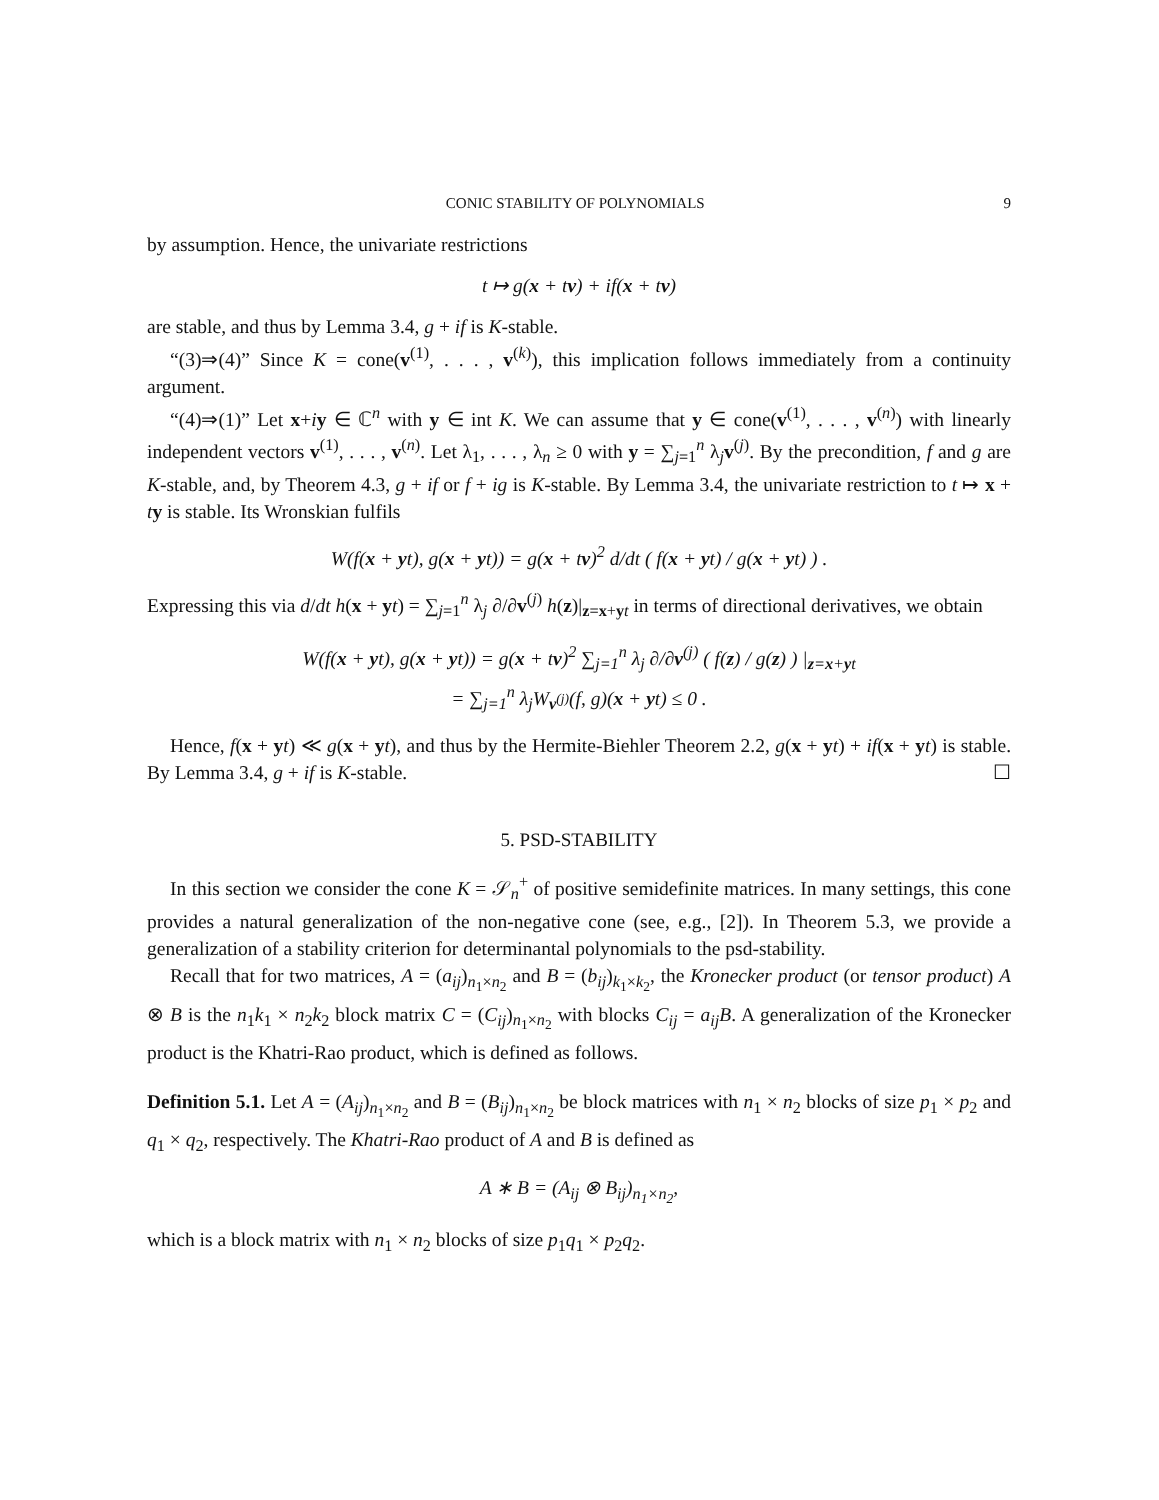CONIC STABILITY OF POLYNOMIALS 9
by assumption. Hence, the univariate restrictions
t ↦ g(x + tv) + if(x + tv)
are stable, and thus by Lemma 3.4, g + if is K-stable.
“(3)⇒(4)” Since K = cone(v<sup>(1)</sup>, . . . , v<sup>(k)</sup>), this implication follows immediately from a continuity argument.
“(4)⇒(1)” Let x+iy ∈ ℂ<sup>n</sup> with y ∈ int K. We can assume that y ∈ cone(v<sup>(1)</sup>, . . . , v<sup>(n)</sup>) with linearly independent vectors v<sup>(1)</sup>, . . . , v<sup>(n)</sup>. Let λ<sub>1</sub>, . . . , λ<sub>n</sub> ≥ 0 with y = ∑<sub>j=1</sub><sup>n</sup> λ<sub>j</sub>v<sup>(j)</sup>. By the precondition, f and g are K-stable, and, by Theorem 4.3, g + if or f + ig is K-stable. By Lemma 3.4, the univariate restriction to t ↦ x + ty is stable. Its Wronskian fulfils
W(f(x + yt), g(x + yt)) = g(x + tv)<sup>2</sup> d/dt ( f(x + yt) / g(x + yt) ) .
Expressing this via d/dt h(x + yt) = ∑<sub>j=1</sub><sup>n</sup> λ<sub>j</sub> ∂/∂v<sup>(j)</sup> h(z)|<sub>z=x+yt</sub> in terms of directional derivatives, we obtain
W(f(x + yt), g(x + yt)) = g(x + tv)<sup>2</sup> ∑<sub>j=1</sub><sup>n</sup> λ<sub>j</sub> ∂/∂v<sup>(j)</sup> ( f(z) / g(z) ) |<sub>z=x+yt</sub>
= ∑<sub>j=1</sub><sup>n</sup> λ<sub>j</sub>W<sub>v<sup>(j)</sup></sub>(f, g)(x + yt) ≤ 0 .
Hence, f(x + yt) ≪ g(x + yt), and thus by the Hermite-Biehler Theorem 2.2, g(x + yt) + if(x + yt) is stable. By Lemma 3.4, g + if is K-stable. ☐
5. PSD-STABILITY
In this section we consider the cone K = 𝒮<sub>n</sub><sup>+</sup> of positive semidefinite matrices. In many settings, this cone provides a natural generalization of the non-negative cone (see, e.g., [2]). In Theorem 5.3, we provide a generalization of a stability criterion for determinantal polynomials to the psd-stability.
Recall that for two matrices, A = (a<sub>ij</sub>)<sub>n<sub>1</sub>×n<sub>2</sub></sub> and B = (b<sub>ij</sub>)<sub>k<sub>1</sub>×k<sub>2</sub></sub>, the Kronecker product (or tensor product) A ⊗ B is the n<sub>1</sub>k<sub>1</sub> × n<sub>2</sub>k<sub>2</sub> block matrix C = (C<sub>ij</sub>)<sub>n<sub>1</sub>×n<sub>2</sub></sub> with blocks C<sub>ij</sub> = a<sub>ij</sub>B. A generalization of the Kronecker product is the Khatri-Rao product, which is defined as follows.
Definition 5.1. Let A = (A<sub>ij</sub>)<sub>n<sub>1</sub>×n<sub>2</sub></sub> and B = (B<sub>ij</sub>)<sub>n<sub>1</sub>×n<sub>2</sub></sub> be block matrices with n<sub>1</sub> × n<sub>2</sub> blocks of size p<sub>1</sub> × p<sub>2</sub> and q<sub>1</sub> × q<sub>2</sub>, respectively. The Khatri-Rao product of A and B is defined as
A ∗ B = (A<sub>ij</sub> ⊗ B<sub>ij</sub>)<sub>n<sub>1</sub>×n<sub>2</sub></sub>,
which is a block matrix with n<sub>1</sub> × n<sub>2</sub> blocks of size p<sub>1</sub>q<sub>1</sub> × p<sub>2</sub>q<sub>2</sub>.